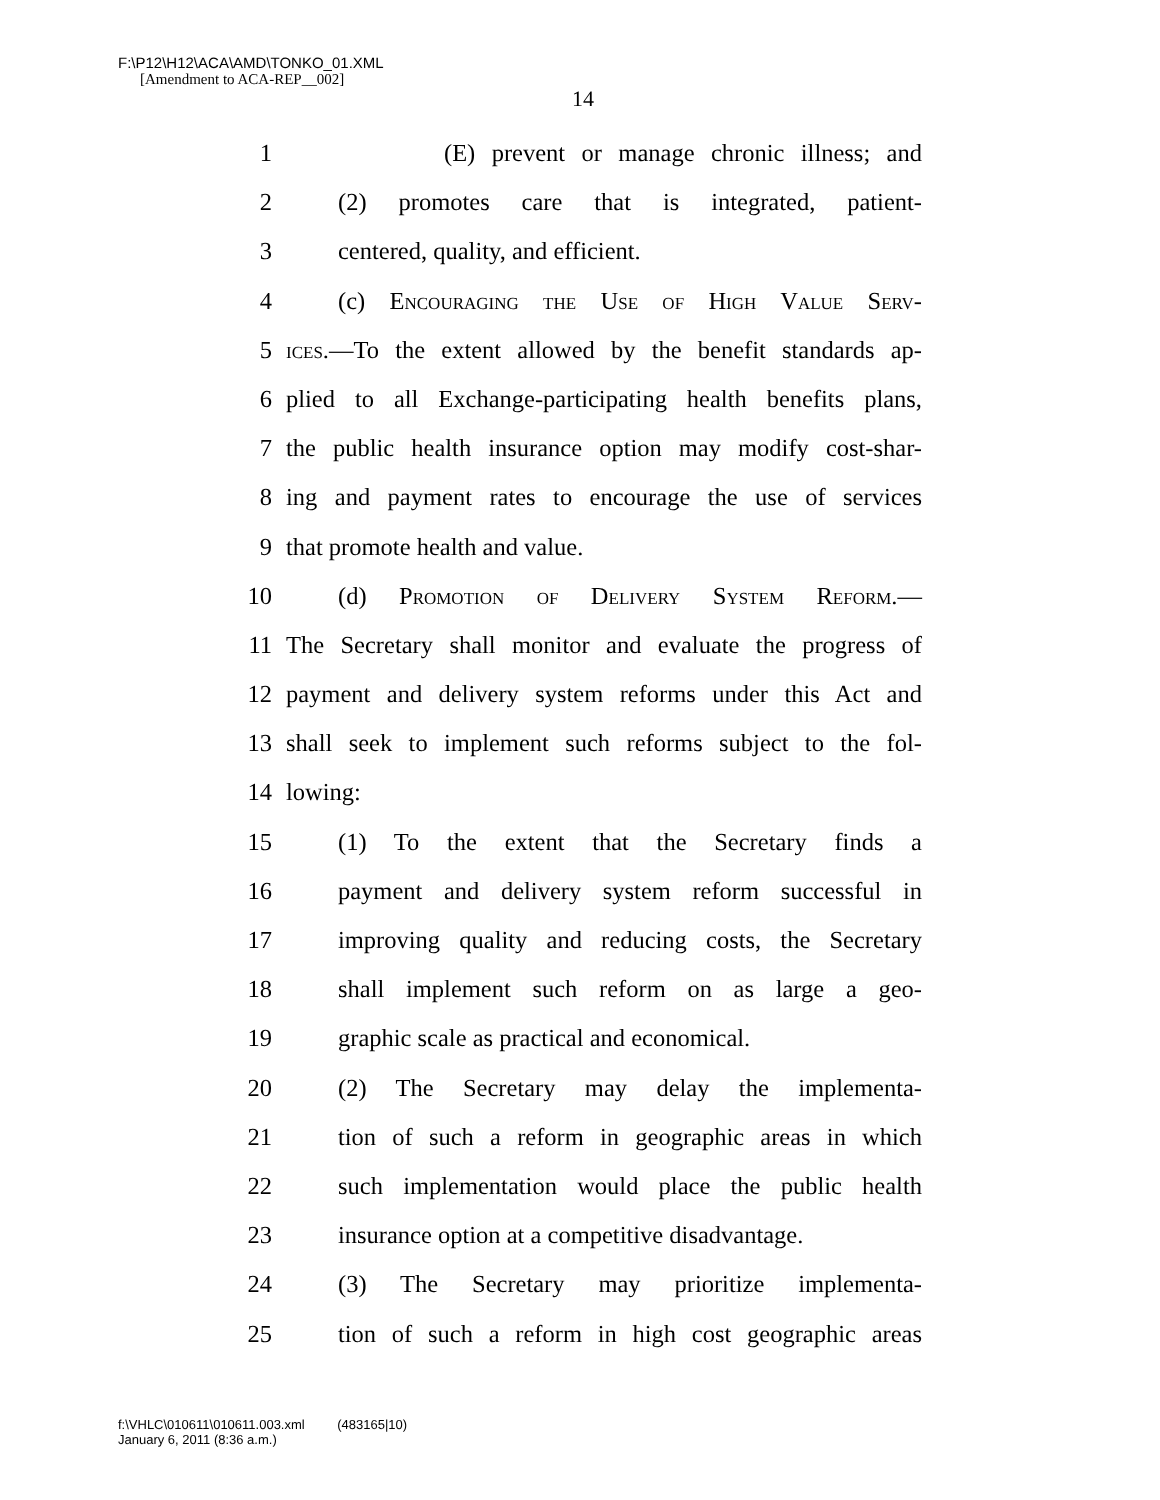F:\P12\H12\ACA\AMD\TONKO_01.XML
[Amendment to ACA-REP__002]
14
1 (E) prevent or manage chronic illness; and
2 (2) promotes care that is integrated, patient-
3 centered, quality, and efficient.
4 (c) Encouraging the Use of High Value Serv-
5 ices.—To the extent allowed by the benefit standards ap-
6 plied to all Exchange-participating health benefits plans,
7 the public health insurance option may modify cost-shar-
8 ing and payment rates to encourage the use of services
9 that promote health and value.
10 (d) Promotion of Delivery System Reform.—
11 The Secretary shall monitor and evaluate the progress of
12 payment and delivery system reforms under this Act and
13 shall seek to implement such reforms subject to the fol-
14 lowing:
15 (1) To the extent that the Secretary finds a
16 payment and delivery system reform successful in
17 improving quality and reducing costs, the Secretary
18 shall implement such reform on as large a geo-
19 graphic scale as practical and economical.
20 (2) The Secretary may delay the implementa-
21 tion of such a reform in geographic areas in which
22 such implementation would place the public health
23 insurance option at a competitive disadvantage.
24 (3) The Secretary may prioritize implementa-
25 tion of such a reform in high cost geographic areas
f:\VHLC\010611\010611.003.xml (483165|10)
January 6, 2011 (8:36 a.m.)